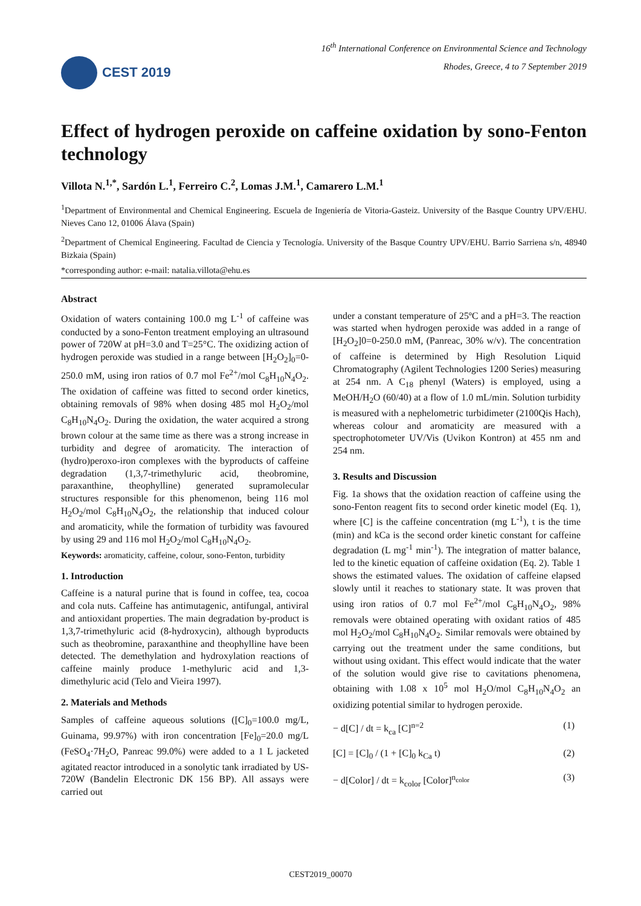CEST 2019
16<sup>th</sup> International Conference on Environmental Science and Technology
Rhodes, Greece, 4 to 7 September 2019
Effect of hydrogen peroxide on caffeine oxidation by sono-Fenton technology
Villota N.<sup>1,*</sup>, Sardón L.<sup>1</sup>, Ferreiro C.<sup>2</sup>, Lomas J.M.<sup>1</sup>, Camarero L.M.<sup>1</sup>
<sup>1</sup> Department of Environmental and Chemical Engineering. Escuela de Ingeniería de Vitoria-Gasteiz. University of the Basque Country UPV/EHU. Nieves Cano 12, 01006 Álava (Spain)
<sup>2</sup> Department of Chemical Engineering. Facultad de Ciencia y Tecnología. University of the Basque Country UPV/EHU. Barrio Sarriena s/n, 48940 Bizkaia (Spain)
*corresponding author: e-mail: natalia.villota@ehu.es
Abstract
Oxidation of waters containing 100.0 mg L<sup>-1</sup> of caffeine was conducted by a sono-Fenton treatment employing an ultrasound power of 720W at pH=3.0 and T=25°C. The oxidizing action of hydrogen peroxide was studied in a range between [H<sub>2</sub>O<sub>2</sub>]<sub>0</sub>=0-250.0 mM, using iron ratios of 0.7 mol Fe<sup>2+</sup>/mol C<sub>8</sub>H<sub>10</sub>N<sub>4</sub>O<sub>2</sub>. The oxidation of caffeine was fitted to second order kinetics, obtaining removals of 98% when dosing 485 mol H<sub>2</sub>O<sub>2</sub>/mol C<sub>8</sub>H<sub>10</sub>N<sub>4</sub>O<sub>2</sub>. During the oxidation, the water acquired a strong brown colour at the same time as there was a strong increase in turbidity and degree of aromaticity. The interaction of (hydro)peroxo-iron complexes with the byproducts of caffeine degradation (1,3,7-trimethyluric acid, theobromine, paraxanthine, theophylline) generated supramolecular structures responsible for this phenomenon, being 116 mol H<sub>2</sub>O<sub>2</sub>/mol C<sub>8</sub>H<sub>10</sub>N<sub>4</sub>O<sub>2</sub>, the relationship that induced colour and aromaticity, while the formation of turbidity was favoured by using 29 and 116 mol H<sub>2</sub>O<sub>2</sub>/mol C<sub>8</sub>H<sub>10</sub>N<sub>4</sub>O<sub>2</sub>.
Keywords: aromaticity, caffeine, colour, sono-Fenton, turbidity
1. Introduction
Caffeine is a natural purine that is found in coffee, tea, cocoa and cola nuts. Caffeine has antimutagenic, antifungal, antiviral and antioxidant properties. The main degradation by-product is 1,3,7-trimethyluric acid (8-hydroxycin), although byproducts such as theobromine, paraxanthine and theophylline have been detected. The demethylation and hydroxylation reactions of caffeine mainly produce 1-methyluric acid and 1,3-dimethyluric acid (Telo and Vieira 1997).
2. Materials and Methods
Samples of caffeine aqueous solutions ([C]<sub>0</sub>=100.0 mg/L, Guinama, 99.97%) with iron concentration [Fe]<sub>0</sub>=20.0 mg/L (FeSO<sub>4</sub>·7H<sub>2</sub>O, Panreac 99.0%) were added to a 1 L jacketed agitated reactor introduced in a sonolytic tank irradiated by US-720W (Bandelin Electronic DK 156 BP). All assays were carried out
under a constant temperature of 25ºC and a pH=3. The reaction was started when hydrogen peroxide was added in a range of [H<sub>2</sub>O<sub>2</sub>]0=0-250.0 mM, (Panreac, 30% w/v). The concentration of caffeine is determined by High Resolution Liquid Chromatography (Agilent Technologies 1200 Series) measuring at 254 nm. A C<sub>18</sub> phenyl (Waters) is employed, using a MeOH/H<sub>2</sub>O (60/40) at a flow of 1.0 mL/min. Solution turbidity is measured with a nephelometric turbidimeter (2100Qis Hach), whereas colour and aromaticity are measured with a spectrophotometer UV/Vis (Uvikon Kontron) at 455 nm and 254 nm.
3. Results and Discussion
Fig. 1a shows that the oxidation reaction of caffeine using the sono-Fenton reagent fits to second order kinetic model (Eq. 1), where [C] is the caffeine concentration (mg L<sup>-1</sup>), t is the time (min) and kCa is the second order kinetic constant for caffeine degradation (L mg<sup>-1</sup> min<sup>-1</sup>). The integration of matter balance, led to the kinetic equation of caffeine oxidation (Eq. 2). Table 1 shows the estimated values. The oxidation of caffeine elapsed slowly until it reaches to stationary state. It was proven that using iron ratios of 0.7 mol Fe<sup>2+</sup>/mol C<sub>8</sub>H<sub>10</sub>N<sub>4</sub>O<sub>2</sub>, 98% removals were obtained operating with oxidant ratios of 485 mol H<sub>2</sub>O<sub>2</sub>/mol C<sub>8</sub>H<sub>10</sub>N<sub>4</sub>O<sub>2</sub>. Similar removals were obtained by carrying out the treatment under the same conditions, but without using oxidant. This effect would indicate that the water of the solution would give rise to cavitations phenomena, obtaining with 1.08 x 10<sup>5</sup> mol H<sub>2</sub>O/mol C<sub>8</sub>H<sub>10</sub>N<sub>4</sub>O<sub>2</sub> an oxidizing potential similar to hydrogen peroxide.
− d[C] / dt = k<sub>ca</sub> [C]<sup>n=2</sup> (1)
[C] = [C]<sub>0</sub> / (1 + [C]<sub>0</sub> k<sub>Ca</sub> t) (2)
− d[Color] / dt = k<sub>color</sub> [Color]<sup>n<sub>color</sub></sup> (3)
CEST2019_00070